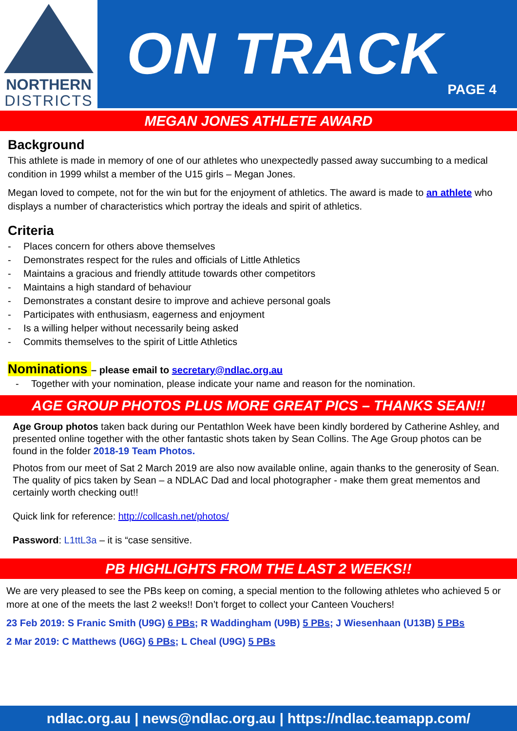NORTHERN
DISTRICTS
ON TRACK
PAGE 4
MEGAN JONES ATHLETE AWARD
Background
This athlete is made in memory of one of our athletes who unexpectedly passed away succumbing to a medical condition in 1999 whilst a member of the U15 girls – Megan Jones.
Megan loved to compete, not for the win but for the enjoyment of athletics. The award is made to an athlete who displays a number of characteristics which portray the ideals and spirit of athletics.
Criteria
- Places concern for others above themselves
- Demonstrates respect for the rules and officials of Little Athletics
- Maintains a gracious and friendly attitude towards other competitors
- Maintains a high standard of behaviour
- Demonstrates a constant desire to improve and achieve personal goals
- Participates with enthusiasm, eagerness and enjoyment
- Is a willing helper without necessarily being asked
- Commits themselves to the spirit of Little Athletics
Nominations – please email to secretary@ndlac.org.au
- Together with your nomination, please indicate your name and reason for the nomination.
AGE GROUP PHOTOS PLUS MORE GREAT PICS – THANKS SEAN!!
Age Group photos taken back during our Pentathlon Week have been kindly bordered by Catherine Ashley, and presented online together with the other fantastic shots taken by Sean Collins. The Age Group photos can be found in the folder 2018-19 Team Photos.
Photos from our meet of Sat 2 March 2019 are also now available online, again thanks to the generosity of Sean. The quality of pics taken by Sean – a NDLAC Dad and local photographer - make them great mementos and certainly worth checking out!!
Quick link for reference: http://collcash.net/photos/
Password: L1ttL3a – it is “case sensitive.
PB HIGHLIGHTS FROM THE LAST 2 WEEKS!!
We are very pleased to see the PBs keep on coming, a special mention to the following athletes who achieved 5 or more at one of the meets the last 2 weeks!! Don’t forget to collect your Canteen Vouchers!
23 Feb 2019: S Franic Smith (U9G) 6 PBs; R Waddingham (U9B) 5 PBs; J Wiesenhaan (U13B) 5 PBs
2 Mar 2019: C Matthews (U6G) 6 PBs; L Cheal (U9G) 5 PBs
ndlac.org.au | news@ndlac.org.au | https://ndlac.teamapp.com/